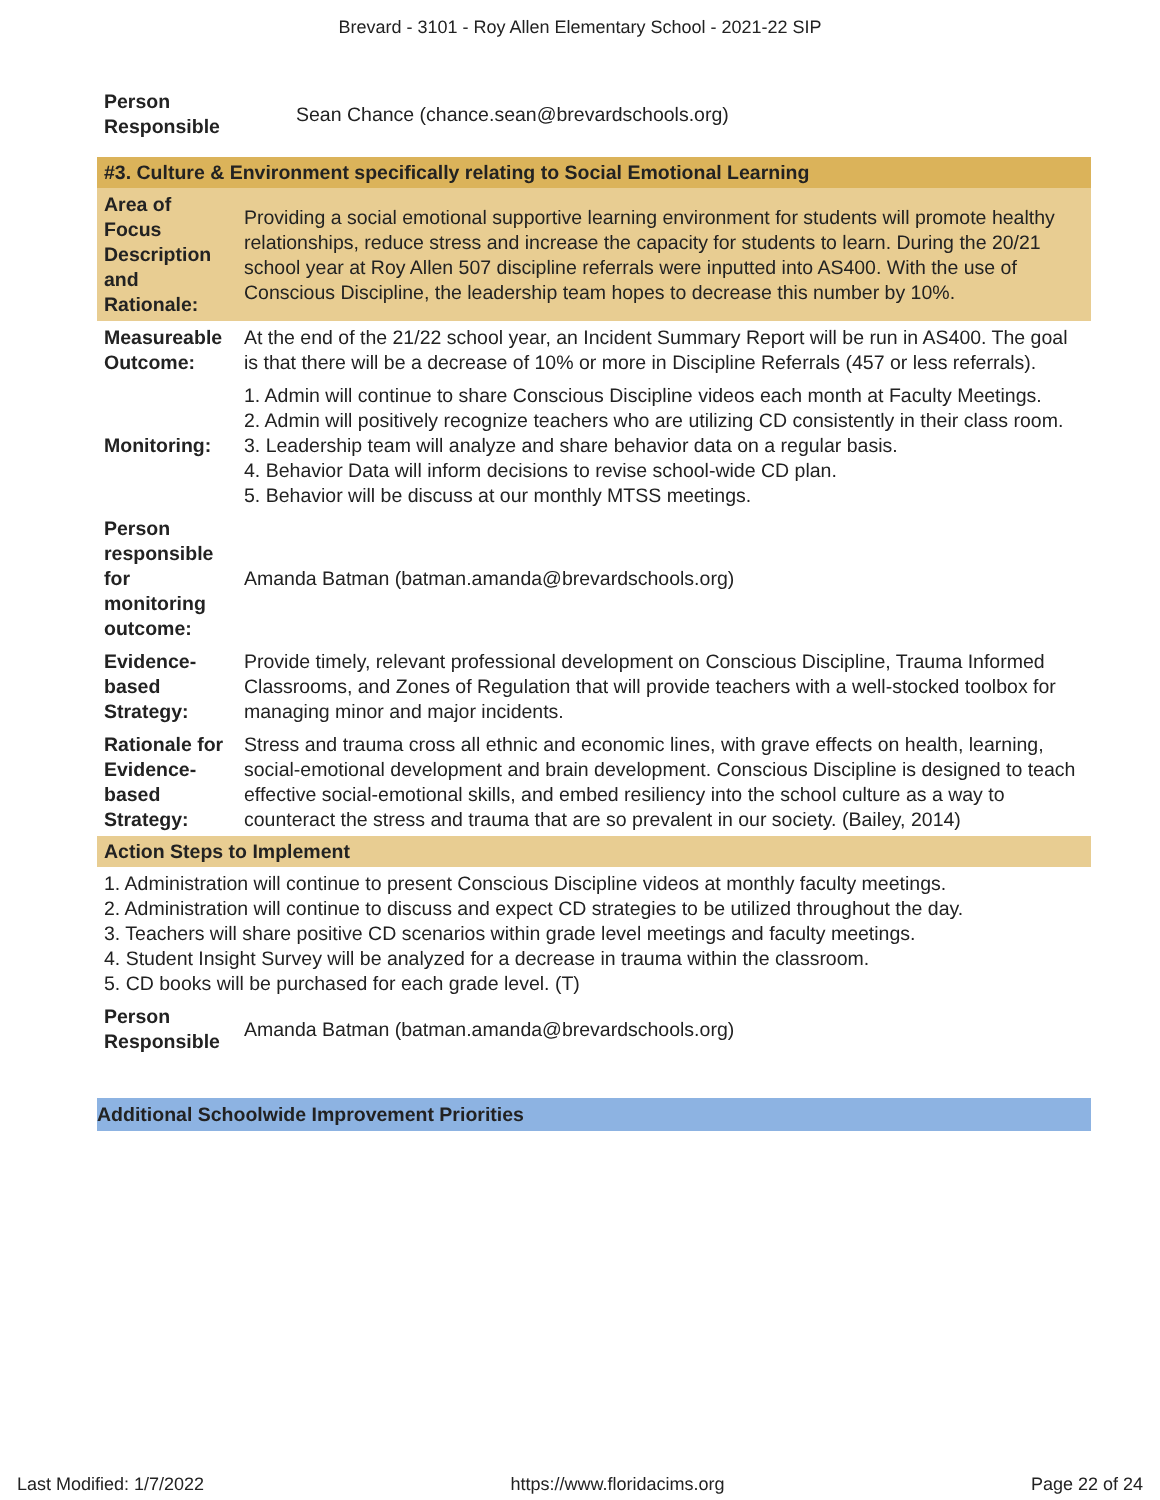Brevard - 3101 - Roy Allen Elementary School - 2021-22 SIP
| Person Responsible | Sean Chance (chance.sean@brevardschools.org) |
| #3. Culture & Environment specifically relating to Social Emotional Learning | |
| --- | --- |
| Area of Focus Description and Rationale: | Providing a social emotional supportive learning environment for students will promote healthy relationships, reduce stress and increase the capacity for students to learn. During the 20/21 school year at Roy Allen 507 discipline referrals were inputted into AS400. With the use of Conscious Discipline, the leadership team hopes to decrease this number by 10%. |
| Measureable Outcome: | At the end of the 21/22 school year, an Incident Summary Report will be run in AS400. The goal is that there will be a decrease of 10% or more in Discipline Referrals (457 or less referrals). |
| Monitoring: | 1. Admin will continue to share Conscious Discipline videos each month at Faculty Meetings. 2. Admin will positively recognize teachers who are utilizing CD consistently in their class room. 3. Leadership team will analyze and share behavior data on a regular basis. 4. Behavior Data will inform decisions to revise school-wide CD plan. 5. Behavior will be discuss at our monthly MTSS meetings. |
| Person responsible for monitoring outcome: | Amanda Batman (batman.amanda@brevardschools.org) |
| Evidence-based Strategy: | Provide timely, relevant professional development on Conscious Discipline, Trauma Informed Classrooms, and Zones of Regulation that will provide teachers with a well-stocked toolbox for managing minor and major incidents. |
| Rationale for Evidence-based Strategy: | Stress and trauma cross all ethnic and economic lines, with grave effects on health, learning, social-emotional development and brain development. Conscious Discipline is designed to teach effective social-emotional skills, and embed resiliency into the school culture as a way to counteract the stress and trauma that are so prevalent in our society. (Bailey, 2014) |
| Action Steps to Implement | |
| 1. Administration will continue to present Conscious Discipline videos at monthly faculty meetings. 2. Administration will continue to discuss and expect CD strategies to be utilized throughout the day. 3. Teachers will share positive CD scenarios within grade level meetings and faculty meetings. 4. Student Insight Survey will be analyzed for a decrease in trauma within the classroom. 5. CD books will be purchased for each grade level. (T) | |
| Person Responsible | Amanda Batman (batman.amanda@brevardschools.org) |
Additional Schoolwide Improvement Priorities
Last Modified: 1/7/2022 https://www.floridacims.org Page 22 of 24